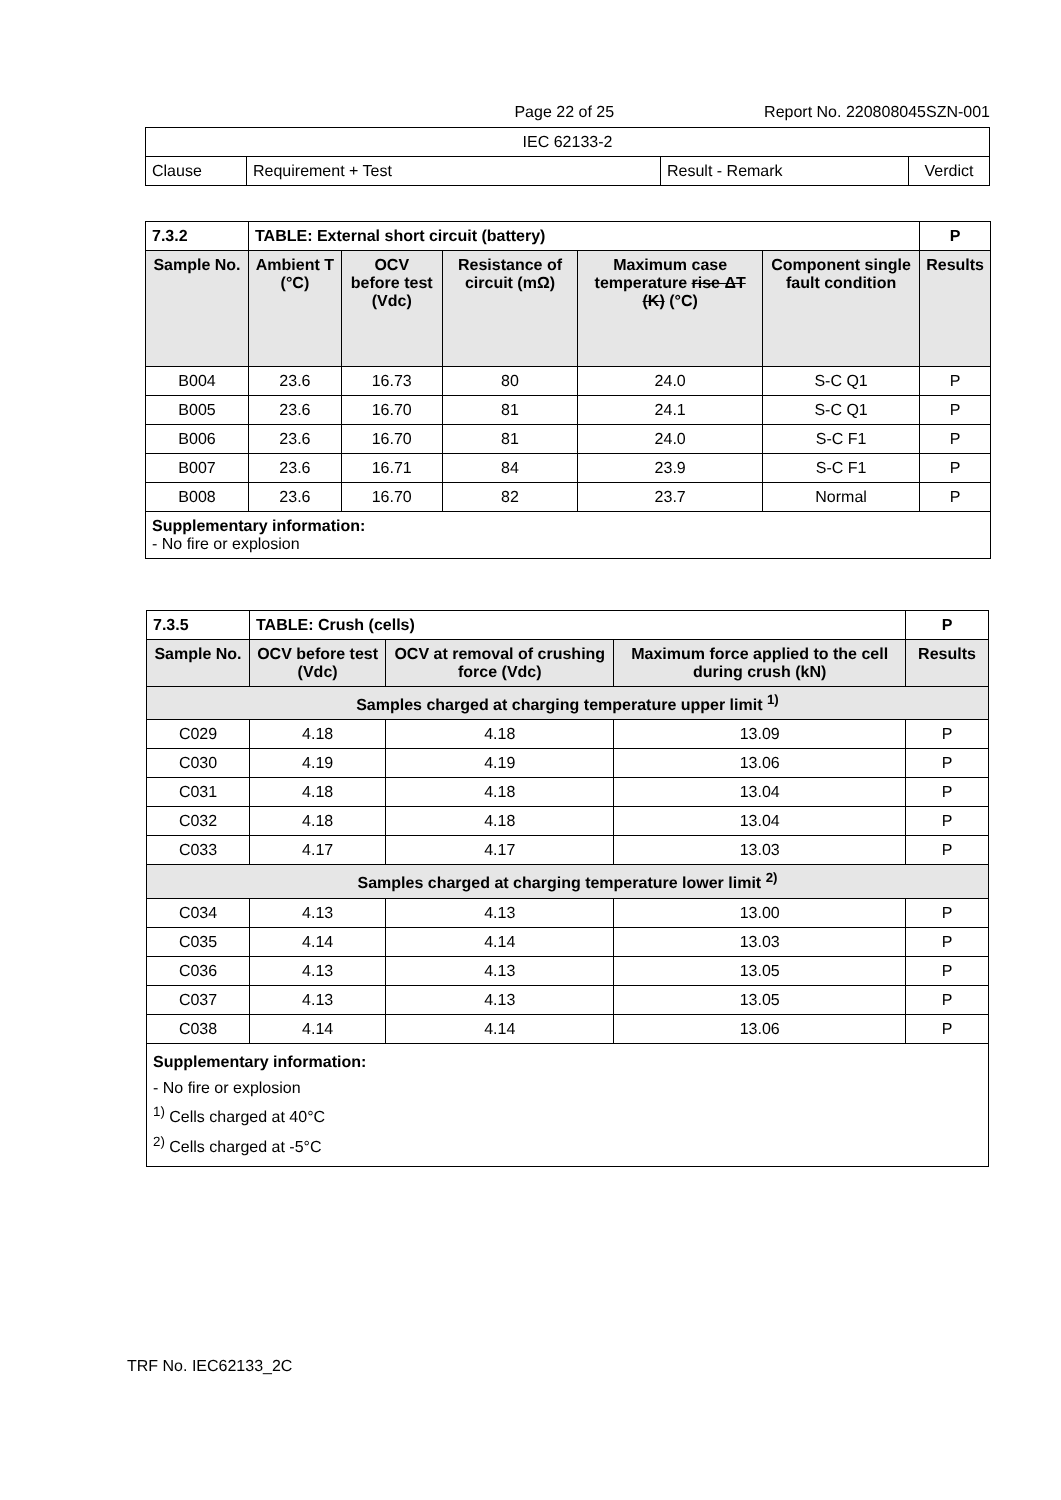Page 22 of 25 Report No. 220808045SZN-001
| IEC 62133-2 | | | |
| Clause | Requirement + Test | Result - Remark | Verdict |
| 7.3.2 | TABLE: External short circuit (battery) | | | | | P |
| Sample No. | Ambient T (°C) | OCV before test (Vdc) | Resistance of circuit (mΩ) | Maximum case temperature rise ΔT (K) (°C) | Component single fault condition | Results |
| B004 | 23.6 | 16.73 | 80 | 24.0 | S-C Q1 | P |
| B005 | 23.6 | 16.70 | 81 | 24.1 | S-C Q1 | P |
| B006 | 23.6 | 16.70 | 81 | 24.0 | S-C F1 | P |
| B007 | 23.6 | 16.71 | 84 | 23.9 | S-C F1 | P |
| B008 | 23.6 | 16.70 | 82 | 23.7 | Normal | P |
| Supplementary information: - No fire or explosion | | | | | | |
| 7.3.5 | TABLE: Crush (cells) | | | | P |
| Sample No. | | OCV before test (Vdc) | OCV at removal of crushing force (Vdc) | Maximum force applied to the cell during crush (kN) | Results |
| Samples charged at charging temperature upper limit <sup>1)</sup> | | | | | |
| C029 | | 4.18 | 4.18 | 13.09 | P |
| C030 | | 4.19 | 4.19 | 13.06 | P |
| C031 | | 4.18 | 4.18 | 13.04 | P |
| C032 | | 4.18 | 4.18 | 13.04 | P |
| C033 | | 4.17 | 4.17 | 13.03 | P |
| Samples charged at charging temperature lower limit <sup>2)</sup> | | | | | |
| C034 | | 4.13 | 4.13 | 13.00 | P |
| C035 | | 4.14 | 4.14 | 13.03 | P |
| C036 | | 4.13 | 4.13 | 13.05 | P |
| C037 | | 4.13 | 4.13 | 13.05 | P |
| C038 | | 4.14 | 4.14 | 13.06 | P |
| Supplementary information: - No fire or explosion <sup>1)</sup> Cells charged at 40°C <sup>2)</sup> Cells charged at -5°C | | | | | |
TRF No. IEC62133_2C